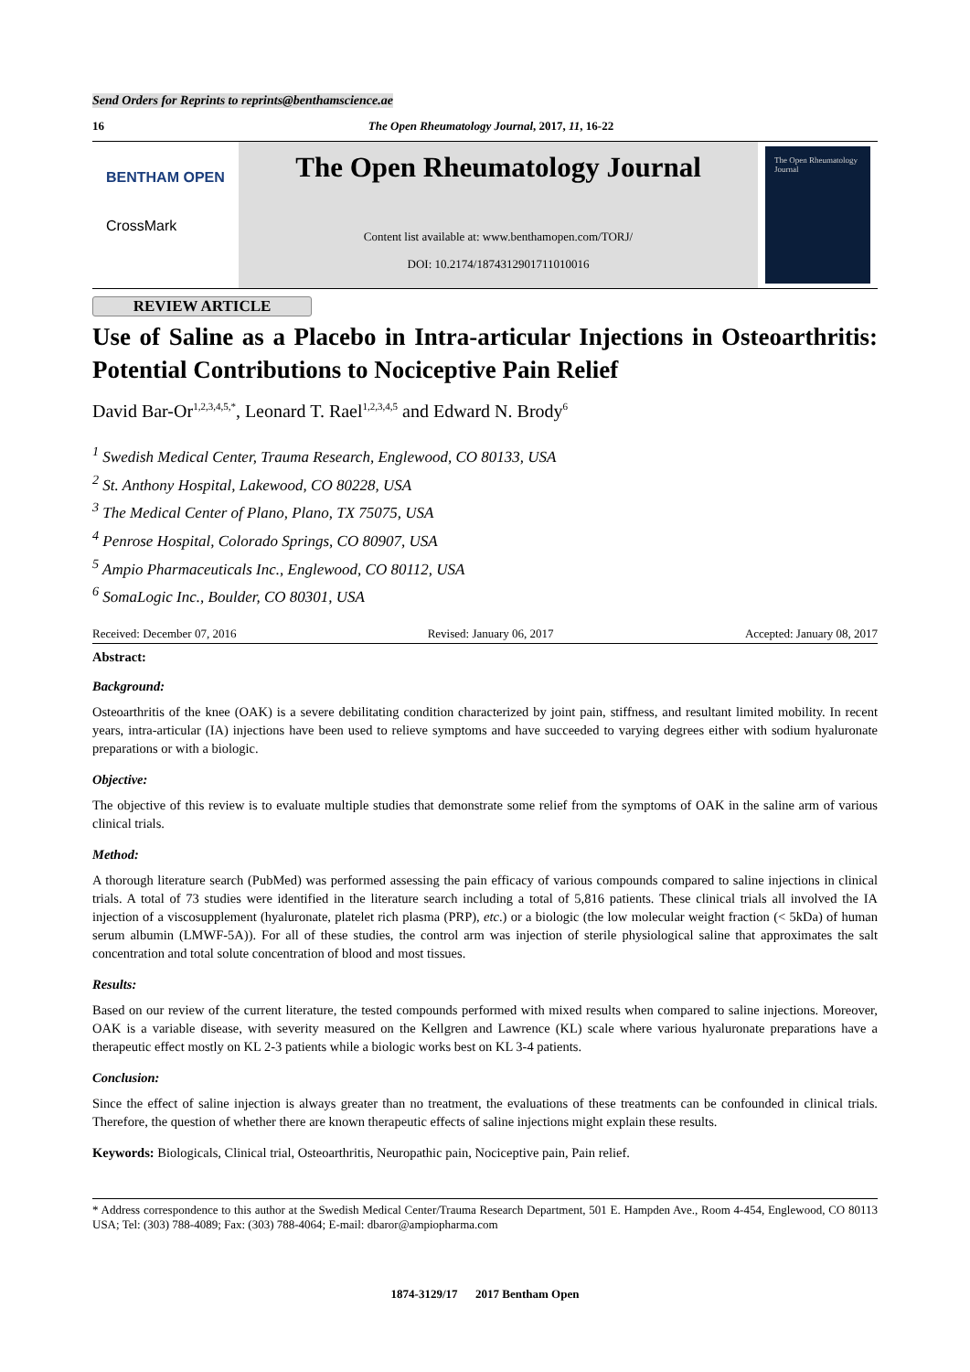Send Orders for Reprints to reprints@benthamscience.ae
16 The Open Rheumatology Journal, 2017, 11, 16-22
BENTHAM OPEN
CrossMark
The Open Rheumatology Journal
Content list available at: www.benthamopen.com/TORJ/
DOI: 10.2174/1874312901711010016
The Open Rheumatology Journal
REVIEW ARTICLE
Use of Saline as a Placebo in Intra-articular Injections in Osteoarthritis: Potential Contributions to Nociceptive Pain Relief
David Bar-Or<sup>1,2,3,4,5,*</sup>, Leonard T. Rael<sup>1,2,3,4,5</sup> and Edward N. Brody<sup>6</sup>
<sup>1</sup> Swedish Medical Center, Trauma Research, Englewood, CO 80133, USA
<sup>2</sup> St. Anthony Hospital, Lakewood, CO 80228, USA
<sup>3</sup> The Medical Center of Plano, Plano, TX 75075, USA
<sup>4</sup> Penrose Hospital, Colorado Springs, CO 80907, USA
<sup>5</sup> Ampio Pharmaceuticals Inc., Englewood, CO 80112, USA
<sup>6</sup> SomaLogic Inc., Boulder, CO 80301, USA
Received: December 07, 2016 Revised: January 06, 2017 Accepted: January 08, 2017
Abstract:
Background:
Osteoarthritis of the knee (OAK) is a severe debilitating condition characterized by joint pain, stiffness, and resultant limited mobility. In recent years, intra-articular (IA) injections have been used to relieve symptoms and have succeeded to varying degrees either with sodium hyaluronate preparations or with a biologic.
Objective:
The objective of this review is to evaluate multiple studies that demonstrate some relief from the symptoms of OAK in the saline arm of various clinical trials.
Method:
A thorough literature search (PubMed) was performed assessing the pain efficacy of various compounds compared to saline injections in clinical trials. A total of 73 studies were identified in the literature search including a total of 5,816 patients. These clinical trials all involved the IA injection of a viscosupplement (hyaluronate, platelet rich plasma (PRP), etc.) or a biologic (the low molecular weight fraction (< 5kDa) of human serum albumin (LMWF-5A)). For all of these studies, the control arm was injection of sterile physiological saline that approximates the salt concentration and total solute concentration of blood and most tissues.
Results:
Based on our review of the current literature, the tested compounds performed with mixed results when compared to saline injections. Moreover, OAK is a variable disease, with severity measured on the Kellgren and Lawrence (KL) scale where various hyaluronate preparations have a therapeutic effect mostly on KL 2-3 patients while a biologic works best on KL 3-4 patients.
Conclusion:
Since the effect of saline injection is always greater than no treatment, the evaluations of these treatments can be confounded in clinical trials. Therefore, the question of whether there are known therapeutic effects of saline injections might explain these results.
Keywords: Biologicals, Clinical trial, Osteoarthritis, Neuropathic pain, Nociceptive pain, Pain relief.
* Address correspondence to this author at the Swedish Medical Center/Trauma Research Department, 501 E. Hampden Ave., Room 4-454, Englewood, CO 80113 USA; Tel: (303) 788-4089; Fax: (303) 788-4064; E-mail: dbaror@ampiopharma.com
1874-3129/17 2017 Bentham Open